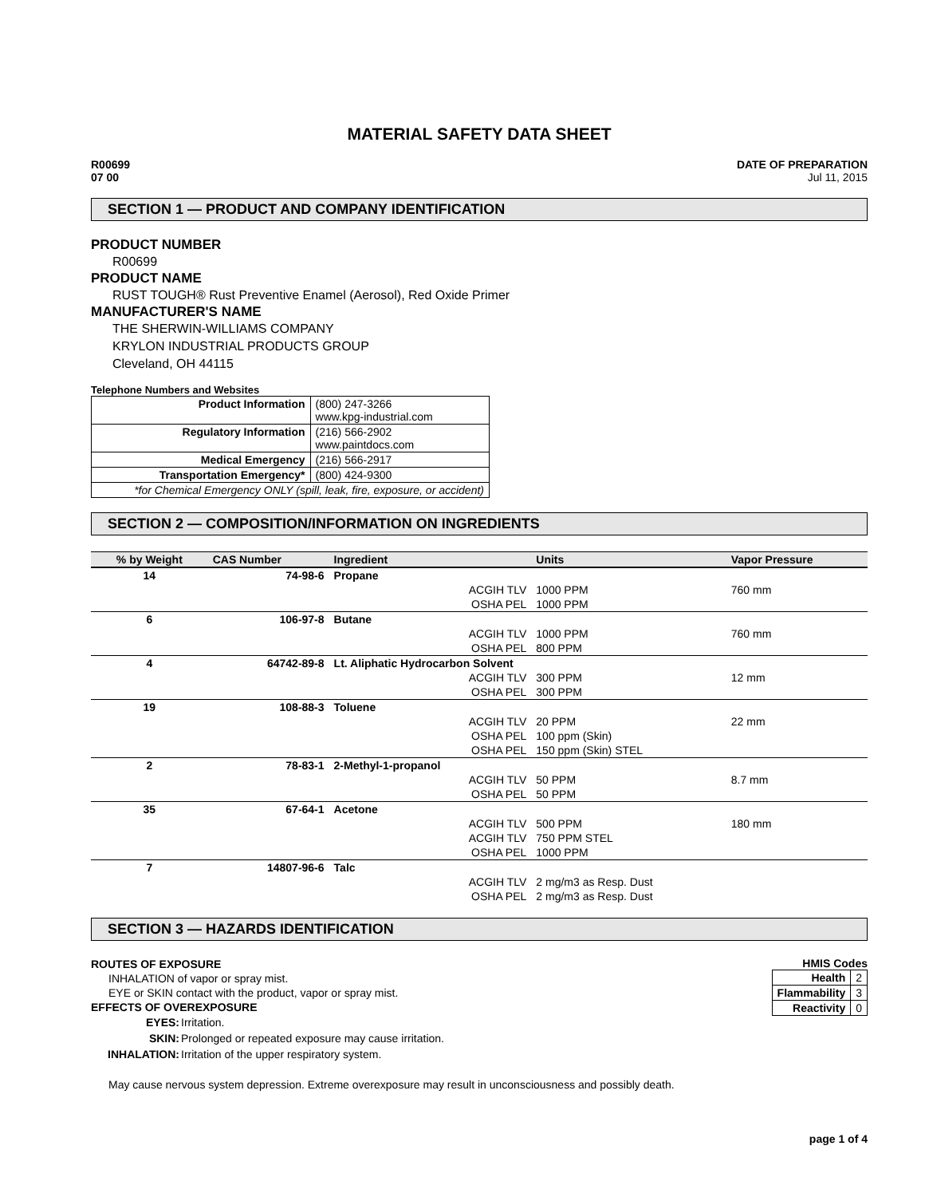MATERIAL SAFETY DATA SHEET
R00699
07 00
DATE OF PREPARATION
Jul 11, 2015
SECTION 1 — PRODUCT AND COMPANY IDENTIFICATION
PRODUCT NUMBER
R00699
PRODUCT NAME
RUST TOUGH® Rust Preventive Enamel (Aerosol), Red Oxide Primer
MANUFACTURER'S NAME
THE SHERWIN-WILLIAMS COMPANY
KRYLON INDUSTRIAL PRODUCTS GROUP
Cleveland, OH 44115
Telephone Numbers and Websites
| Product Information | (800) 247-3266 www.kpg-industrial.com |
| Regulatory Information | (216) 566-2902 www.paintdocs.com |
| Medical Emergency | (216) 566-2917 |
| Transportation Emergency* | (800) 424-9300 |
| *for Chemical Emergency ONLY (spill, leak, fire, exposure, or accident) | |
SECTION 2 — COMPOSITION/INFORMATION ON INGREDIENTS
| % by Weight | CAS Number | Ingredient | | Units | Vapor Pressure |
| --- | --- | --- | --- | --- | --- |
| 14 | 74-98-6 | Propane | | | |
| | | | ACGIH TLV | 1000 PPM | 760 mm |
| | | | OSHA PEL | 1000 PPM | |
| 6 | 106-97-8 | Butane | | | |
| | | | ACGIH TLV | 1000 PPM | 760 mm |
| | | | OSHA PEL | 800 PPM | |
| 4 | 64742-89-8 | Lt. Aliphatic Hydrocarbon Solvent | | | |
| | | | ACGIH TLV | 300 PPM | 12 mm |
| | | | OSHA PEL | 300 PPM | |
| 19 | 108-88-3 | Toluene | | | |
| | | | ACGIH TLV | 20 PPM | 22 mm |
| | | | OSHA PEL | 100 ppm (Skin) | |
| | | | OSHA PEL | 150 ppm (Skin) STEL | |
| 2 | 78-83-1 | 2-Methyl-1-propanol | | | |
| | | | ACGIH TLV | 50 PPM | 8.7 mm |
| | | | OSHA PEL | 50 PPM | |
| 35 | 67-64-1 | Acetone | | | |
| | | | ACGIH TLV | 500 PPM | 180 mm |
| | | | ACGIH TLV | 750 PPM STEL | |
| | | | OSHA PEL | 1000 PPM | |
| 7 | 14807-96-6 | Talc | | | |
| | | | ACGIH TLV | 2 mg/m3 as Resp. Dust | |
| | | | OSHA PEL | 2 mg/m3 as Resp. Dust | |
SECTION 3 — HAZARDS IDENTIFICATION
ROUTES OF EXPOSURE
INHALATION of vapor or spray mist.
EYE or SKIN contact with the product, vapor or spray mist.
EFFECTS OF OVEREXPOSURE
| EYES: | Irritation. |
| SKIN: | Prolonged or repeated exposure may cause irritation. |
| INHALATION: | Irritation of the upper respiratory system. |
HMIS Codes
| Health | 2 |
| Flammability | 3 |
| Reactivity | 0 |
May cause nervous system depression. Extreme overexposure may result in unconsciousness and possibly death.
page 1 of 4